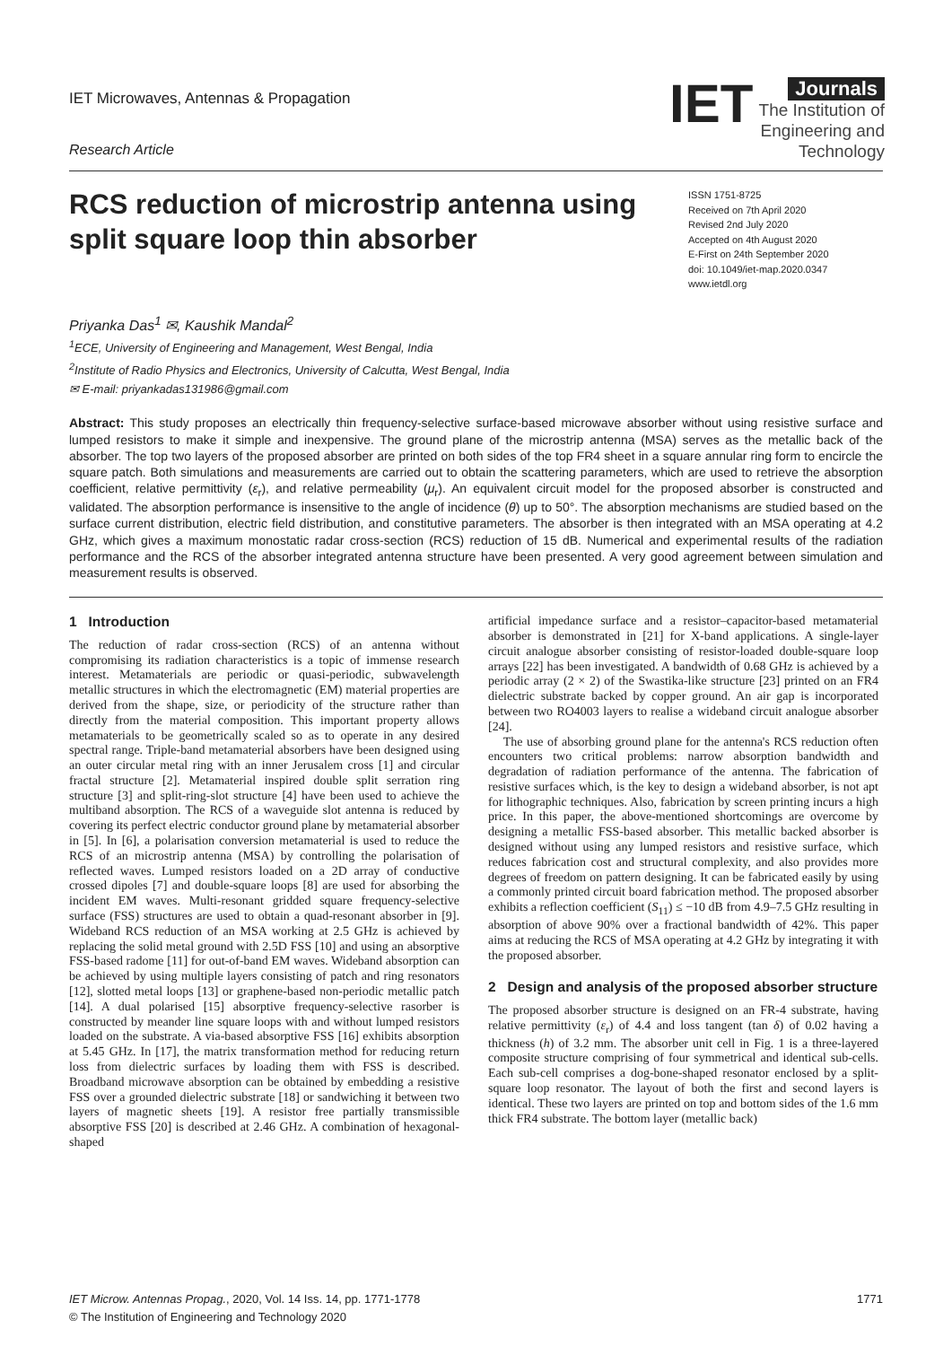IET Microwaves, Antennas & Propagation
Research Article
IET Journals
The Institution of
Engineering and Technology
RCS reduction of microstrip antenna using split square loop thin absorber
ISSN 1751-8725
Received on 7th April 2020
Revised 2nd July 2020
Accepted on 4th August 2020
E-First on 24th September 2020
doi: 10.1049/iet-map.2020.0347
www.ietdl.org
Priyanka Das<sup>1</sup> ✉, Kaushik Mandal<sup>2</sup>
<sup>1</sup> ECE, University of Engineering and Management, West Bengal, India
<sup>2</sup> Institute of Radio Physics and Electronics, University of Calcutta, West Bengal, India
✉ E-mail: priyankadas131986@gmail.com
Abstract: This study proposes an electrically thin frequency-selective surface-based microwave absorber without using resistive surface and lumped resistors to make it simple and inexpensive. The ground plane of the microstrip antenna (MSA) serves as the metallic back of the absorber. The top two layers of the proposed absorber are printed on both sides of the top FR4 sheet in a square annular ring form to encircle the square patch. Both simulations and measurements are carried out to obtain the scattering parameters, which are used to retrieve the absorption coefficient, relative permittivity (ε<sub>r</sub>), and relative permeability (μ<sub>r</sub>). An equivalent circuit model for the proposed absorber is constructed and validated. The absorption performance is insensitive to the angle of incidence (θ) up to 50°. The absorption mechanisms are studied based on the surface current distribution, electric field distribution, and constitutive parameters. The absorber is then integrated with an MSA operating at 4.2 GHz, which gives a maximum monostatic radar cross-section (RCS) reduction of 15 dB. Numerical and experimental results of the radiation performance and the RCS of the absorber integrated antenna structure have been presented. A very good agreement between simulation and measurement results is observed.
1 Introduction
The reduction of radar cross-section (RCS) of an antenna without compromising its radiation characteristics is a topic of immense research interest. Metamaterials are periodic or quasi-periodic, subwavelength metallic structures in which the electromagnetic (EM) material properties are derived from the shape, size, or periodicity of the structure rather than directly from the material composition. This important property allows metamaterials to be geometrically scaled so as to operate in any desired spectral range. Triple-band metamaterial absorbers have been designed using an outer circular metal ring with an inner Jerusalem cross [1] and circular fractal structure [2]. Metamaterial inspired double split serration ring structure [3] and split-ring-slot structure [4] have been used to achieve the multiband absorption. The RCS of a waveguide slot antenna is reduced by covering its perfect electric conductor ground plane by metamaterial absorber in [5]. In [6], a polarisation conversion metamaterial is used to reduce the RCS of an microstrip antenna (MSA) by controlling the polarisation of reflected waves. Lumped resistors loaded on a 2D array of conductive crossed dipoles [7] and double-square loops [8] are used for absorbing the incident EM waves. Multi-resonant gridded square frequency-selective surface (FSS) structures are used to obtain a quad-resonant absorber in [9]. Wideband RCS reduction of an MSA working at 2.5 GHz is achieved by replacing the solid metal ground with 2.5D FSS [10] and using an absorptive FSS-based radome [11] for out-of-band EM waves. Wideband absorption can be achieved by using multiple layers consisting of patch and ring resonators [12], slotted metal loops [13] or graphene-based non-periodic metallic patch [14]. A dual polarised [15] absorptive frequency-selective rasorber is constructed by meander line square loops with and without lumped resistors loaded on the substrate. A via-based absorptive FSS [16] exhibits absorption at 5.45 GHz. In [17], the matrix transformation method for reducing return loss from dielectric surfaces by loading them with FSS is described. Broadband microwave absorption can be obtained by embedding a resistive FSS over a grounded dielectric substrate [18] or sandwiching it between two layers of magnetic sheets [19]. A resistor free partially transmissible absorptive FSS [20] is described at 2.46 GHz. A combination of hexagonal-shaped
artificial impedance surface and a resistor–capacitor-based metamaterial absorber is demonstrated in [21] for X-band applications. A single-layer circuit analogue absorber consisting of resistor-loaded double-square loop arrays [22] has been investigated. A bandwidth of 0.68 GHz is achieved by a periodic array (2 × 2) of the Swastika-like structure [23] printed on an FR4 dielectric substrate backed by copper ground. An air gap is incorporated between two RO4003 layers to realise a wideband circuit analogue absorber [24].
The use of absorbing ground plane for the antenna's RCS reduction often encounters two critical problems: narrow absorption bandwidth and degradation of radiation performance of the antenna. The fabrication of resistive surfaces which, is the key to design a wideband absorber, is not apt for lithographic techniques. Also, fabrication by screen printing incurs a high price. In this paper, the above-mentioned shortcomings are overcome by designing a metallic FSS-based absorber. This metallic backed absorber is designed without using any lumped resistors and resistive surface, which reduces fabrication cost and structural complexity, and also provides more degrees of freedom on pattern designing. It can be fabricated easily by using a commonly printed circuit board fabrication method. The proposed absorber exhibits a reflection coefficient (S<sub>11</sub>) ≤ −10 dB from 4.9–7.5 GHz resulting in absorption of above 90% over a fractional bandwidth of 42%. This paper aims at reducing the RCS of MSA operating at 4.2 GHz by integrating it with the proposed absorber.
2 Design and analysis of the proposed absorber structure
The proposed absorber structure is designed on an FR-4 substrate, having relative permittivity (ε<sub>r</sub>) of 4.4 and loss tangent (tan δ) of 0.02 having a thickness (h) of 3.2 mm. The absorber unit cell in Fig. 1 is a three-layered composite structure comprising of four symmetrical and identical sub-cells. Each sub-cell comprises a dog-bone-shaped resonator enclosed by a split-square loop resonator. The layout of both the first and second layers is identical. These two layers are printed on top and bottom sides of the 1.6 mm thick FR4 substrate. The bottom layer (metallic back)
IET Microw. Antennas Propag., 2020, Vol. 14 Iss. 14, pp. 1771-1778
© The Institution of Engineering and Technology 2020
1771